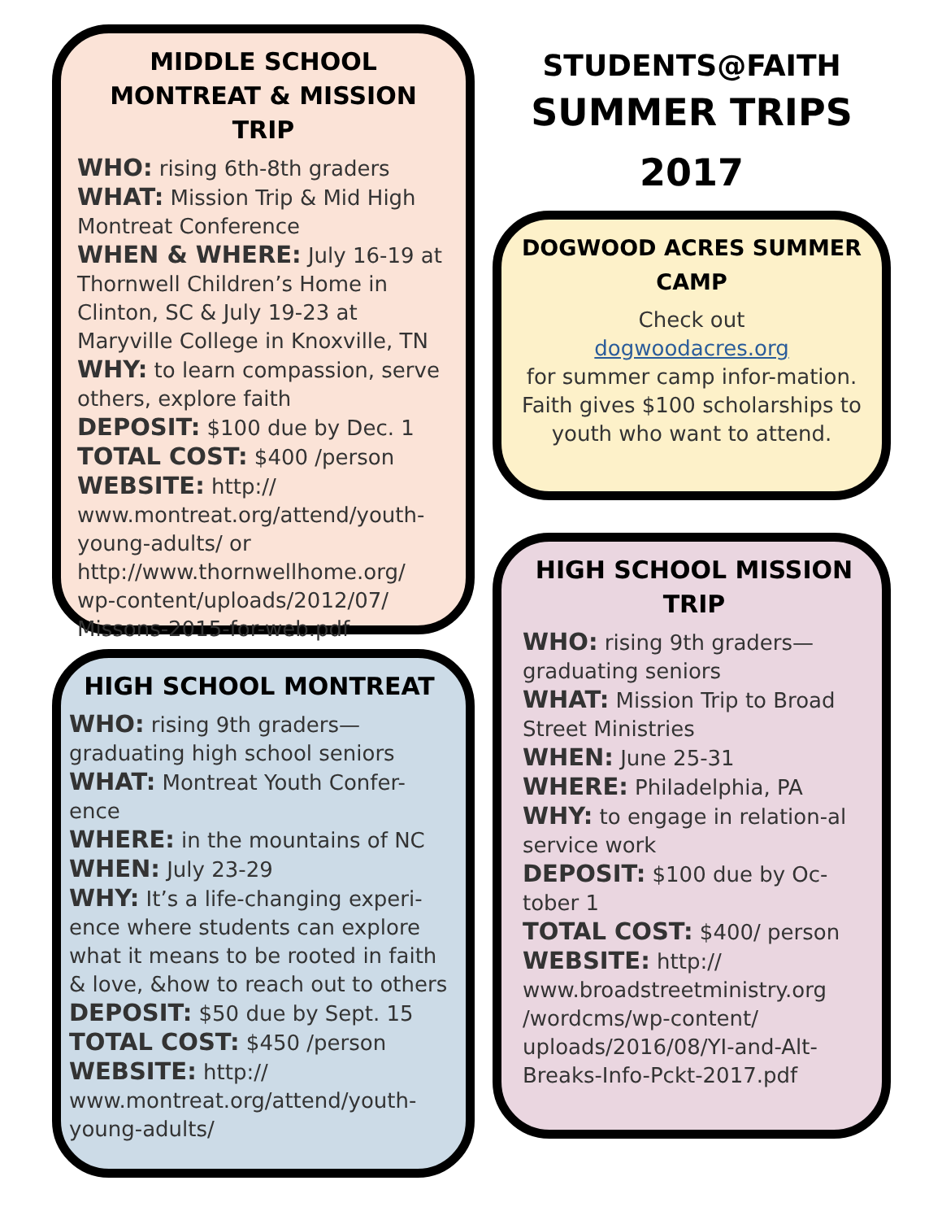MIDDLE SCHOOL MONTREAT & MISSION TRIP
WHO: rising 6th-8th graders
WHAT: Mission Trip & Mid High Montreat Conference
WHEN & WHERE: July 16-19 at Thornwell Children’s Home in Clinton, SC & July 19-23 at Maryville College in Knoxville, TN
WHY: to learn compassion, serve others, explore faith
DEPOSIT: $100 due by Dec. 1
TOTAL COST: $400 /person
WEBSITE: http:// www.montreat.org/attend/youth-young-adults/ or http://www.thornwellhome.org/ wp-content/uploads/2012/07/ Missons-2015-for-web.pdf
HIGH SCHOOL MONTREAT
WHO: rising 9th graders—graduating high school seniors
WHAT: Montreat Youth Confer-ence
WHERE: in the mountains of NC
WHEN: July 23-29
WHY: It’s a life-changing experi-ence where students can explore what it means to be rooted in faith & love, &how to reach out to others
DEPOSIT: $50 due by Sept. 15
TOTAL COST: $450 /person
WEBSITE: http:// www.montreat.org/attend/youth-young-adults/
STUDENTS@FAITH
SUMMER TRIPS
2017
DOGWOOD ACRES SUMMER CAMP
Check out
dogwoodacres.org
for summer camp infor-mation. Faith gives $100 scholarships to youth who want to attend.
HIGH SCHOOL MISSION TRIP
WHO: rising 9th graders—graduating seniors
WHAT: Mission Trip to Broad Street Ministries
WHEN: June 25-31
WHERE: Philadelphia, PA
WHY: to engage in relation-al service work
DEPOSIT: $100 due by Oc-tober 1
TOTAL COST: $400/ person
WEBSITE: http:// www.broadstreetministry.org /wordcms/wp-content/ uploads/2016/08/YI-and-Alt-Breaks-Info-Pckt-2017.pdf